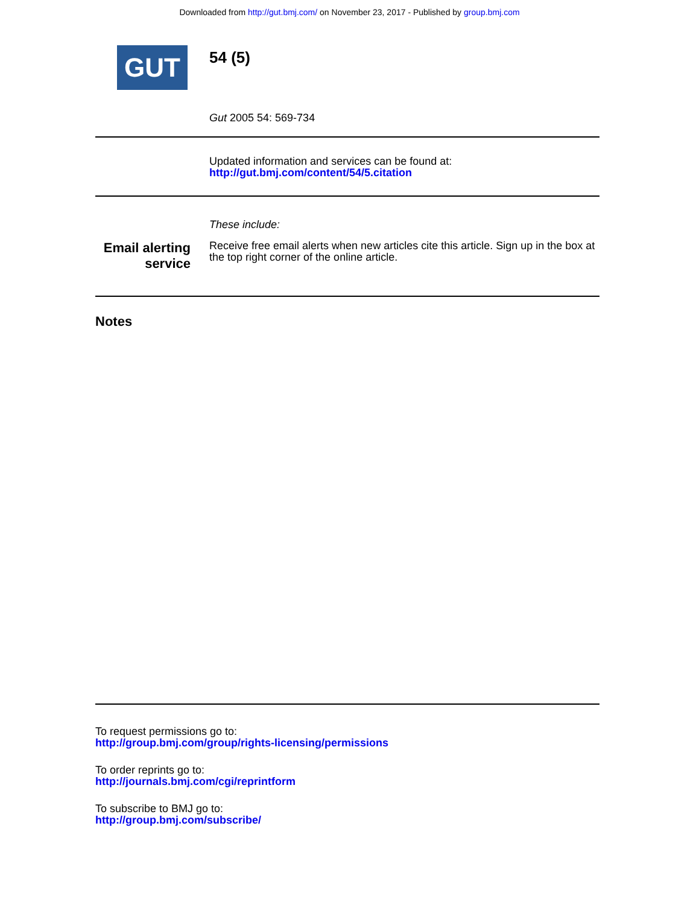Downloaded from http://gut.bmj.com/ on November 23, 2017 - Published by group.bmj.com
GUT
54 (5)
Gut 2005 54: 569-734
Updated information and services can be found at:
http://gut.bmj.com/content/54/5.citation
These include:
Email alerting
service
Receive free email alerts when new articles cite this article. Sign up in the box at the top right corner of the online article.
Notes
To request permissions go to:
http://group.bmj.com/group/rights-licensing/permissions
To order reprints go to:
http://journals.bmj.com/cgi/reprintform
To subscribe to BMJ go to:
http://group.bmj.com/subscribe/